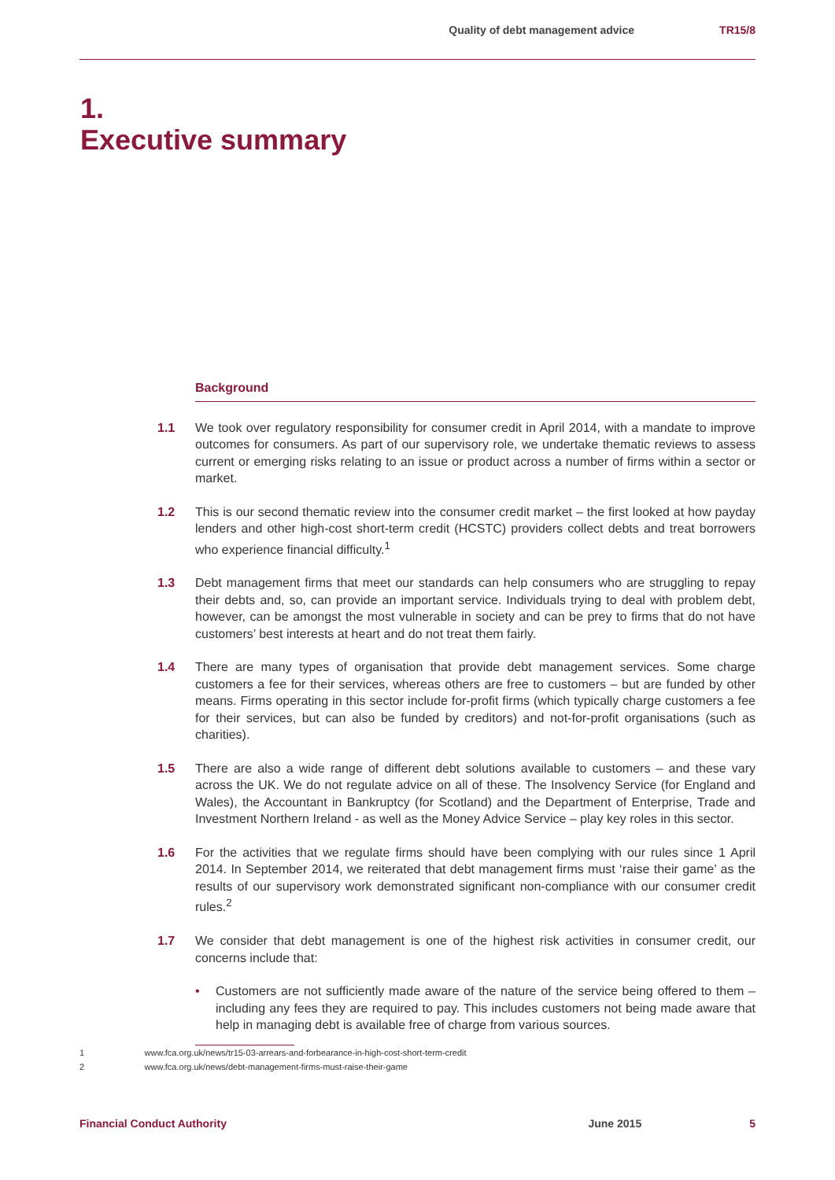Quality of debt management advice TR15/8
1.
Executive summary
Background
1.1 We took over regulatory responsibility for consumer credit in April 2014, with a mandate to improve outcomes for consumers. As part of our supervisory role, we undertake thematic reviews to assess current or emerging risks relating to an issue or product across a number of firms within a sector or market.
1.2 This is our second thematic review into the consumer credit market – the first looked at how payday lenders and other high-cost short-term credit (HCSTC) providers collect debts and treat borrowers who experience financial difficulty.<sup>1</sup>
1.3 Debt management firms that meet our standards can help consumers who are struggling to repay their debts and, so, can provide an important service. Individuals trying to deal with problem debt, however, can be amongst the most vulnerable in society and can be prey to firms that do not have customers’ best interests at heart and do not treat them fairly.
1.4 There are many types of organisation that provide debt management services. Some charge customers a fee for their services, whereas others are free to customers – but are funded by other means. Firms operating in this sector include for-profit firms (which typically charge customers a fee for their services, but can also be funded by creditors) and not-for-profit organisations (such as charities).
1.5 There are also a wide range of different debt solutions available to customers – and these vary across the UK. We do not regulate advice on all of these. The Insolvency Service (for England and Wales), the Accountant in Bankruptcy (for Scotland) and the Department of Enterprise, Trade and Investment Northern Ireland - as well as the Money Advice Service – play key roles in this sector.
1.6 For the activities that we regulate firms should have been complying with our rules since 1 April 2014. In September 2014, we reiterated that debt management firms must ‘raise their game’ as the results of our supervisory work demonstrated significant non-compliance with our consumer credit rules.<sup>2</sup>
1.7 We consider that debt management is one of the highest risk activities in consumer credit, our concerns include that:
• Customers are not sufficiently made aware of the nature of the service being offered to them – including any fees they are required to pay. This includes customers not being made aware that help in managing debt is available free of charge from various sources.
1 www.fca.org.uk/news/tr15-03-arrears-and-forbearance-in-high-cost-short-term-credit
2 www.fca.org.uk/news/debt-management-firms-must-raise-their-game
Financial Conduct Authority June 2015 5